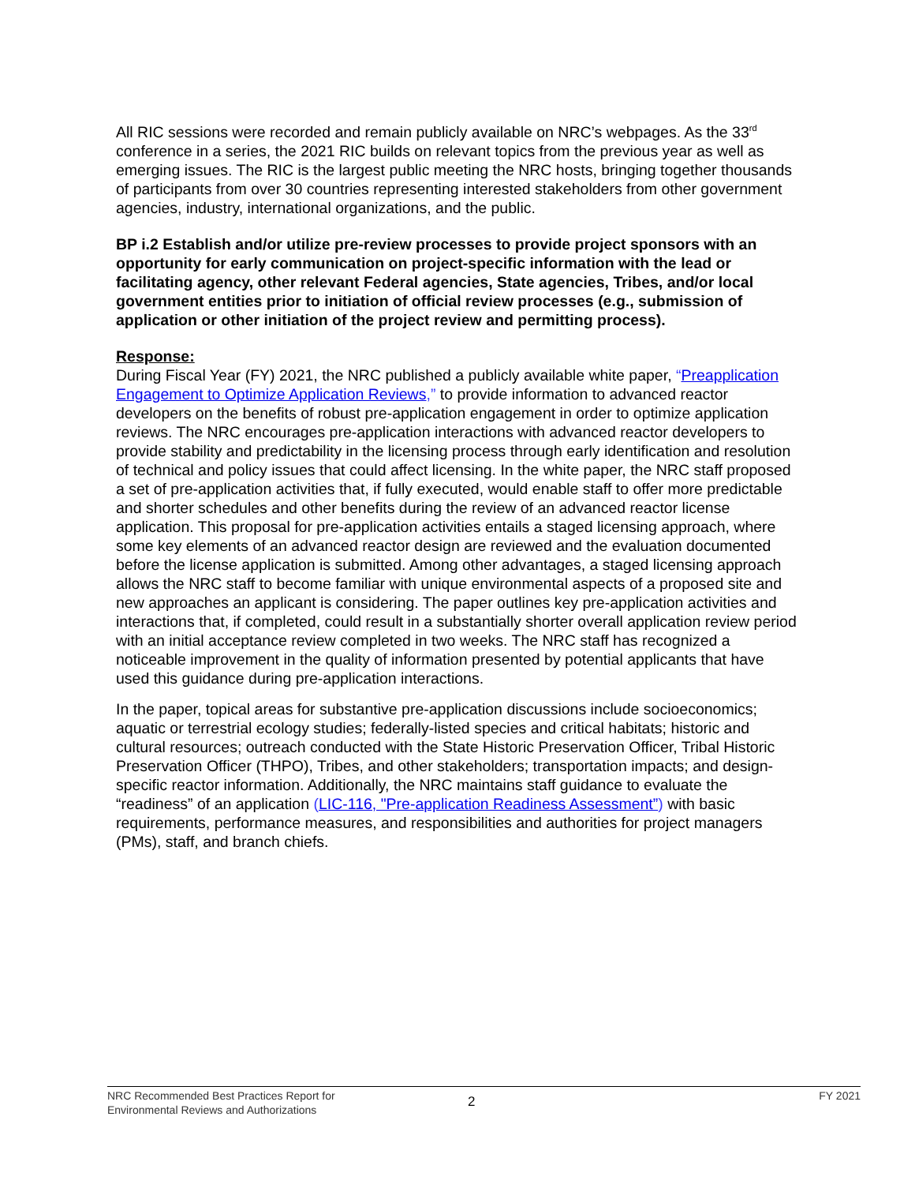All RIC sessions were recorded and remain publicly available on NRC’s webpages. As the 33<sup>rd</sup> conference in a series, the 2021 RIC builds on relevant topics from the previous year as well as emerging issues. The RIC is the largest public meeting the NRC hosts, bringing together thousands of participants from over 30 countries representing interested stakeholders from other government agencies, industry, international organizations, and the public.
BP i.2 Establish and/or utilize pre-review processes to provide project sponsors with an opportunity for early communication on project-specific information with the lead or facilitating agency, other relevant Federal agencies, State agencies, Tribes, and/or local government entities prior to initiation of official review processes (e.g., submission of application or other initiation of the project review and permitting process).
Response:
During Fiscal Year (FY) 2021, the NRC published a publicly available white paper, “Preapplication Engagement to Optimize Application Reviews,” to provide information to advanced reactor developers on the benefits of robust pre-application engagement in order to optimize application reviews. The NRC encourages pre-application interactions with advanced reactor developers to provide stability and predictability in the licensing process through early identification and resolution of technical and policy issues that could affect licensing. In the white paper, the NRC staff proposed a set of pre-application activities that, if fully executed, would enable staff to offer more predictable and shorter schedules and other benefits during the review of an advanced reactor license application. This proposal for pre-application activities entails a staged licensing approach, where some key elements of an advanced reactor design are reviewed and the evaluation documented before the license application is submitted. Among other advantages, a staged licensing approach allows the NRC staff to become familiar with unique environmental aspects of a proposed site and new approaches an applicant is considering. The paper outlines key pre-application activities and interactions that, if completed, could result in a substantially shorter overall application review period with an initial acceptance review completed in two weeks. The NRC staff has recognized a noticeable improvement in the quality of information presented by potential applicants that have used this guidance during pre-application interactions.
In the paper, topical areas for substantive pre-application discussions include socioeconomics; aquatic or terrestrial ecology studies; federally-listed species and critical habitats; historic and cultural resources; outreach conducted with the State Historic Preservation Officer, Tribal Historic Preservation Officer (THPO), Tribes, and other stakeholders; transportation impacts; and design-specific reactor information. Additionally, the NRC maintains staff guidance to evaluate the “readiness” of an application (LIC-116, "Pre-application Readiness Assessment”) with basic requirements, performance measures, and responsibilities and authorities for project managers (PMs), staff, and branch chiefs.
NRC Recommended Best Practices Report for
Environmental Reviews and Authorizations
2
FY 2021